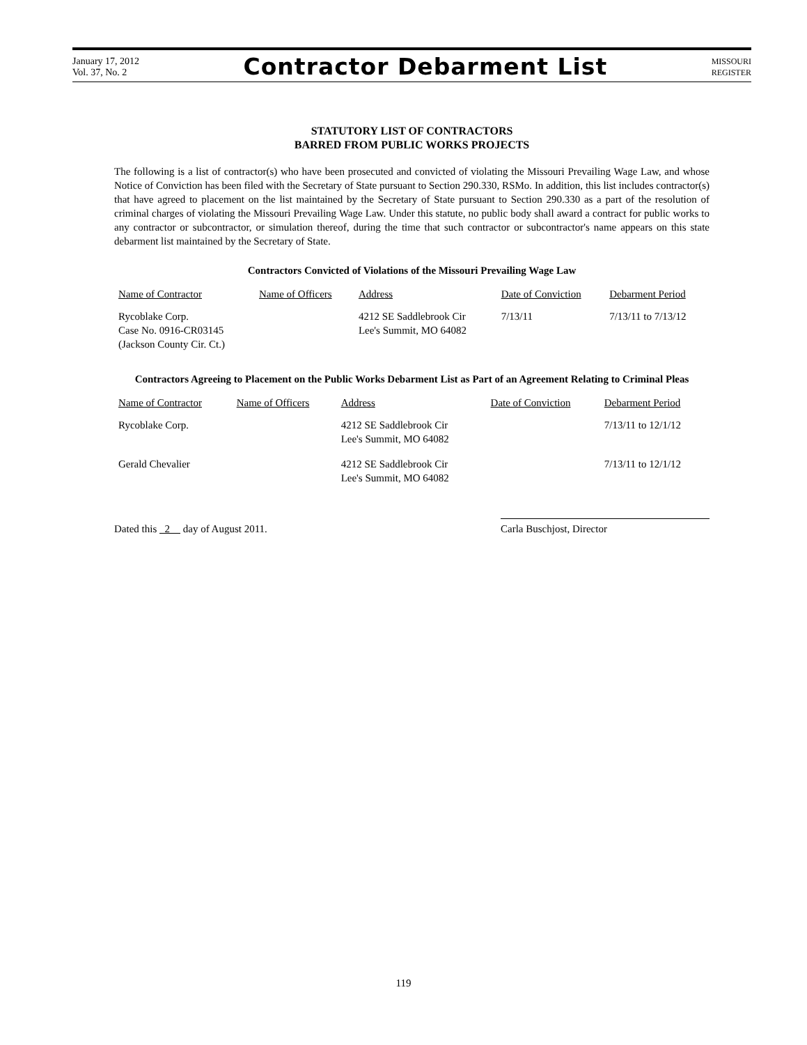January 17, 2012
Vol. 37, No. 2
Contractor Debarment List
MISSOURI
REGISTER
STATUTORY LIST OF CONTRACTORS
BARRED FROM PUBLIC WORKS PROJECTS
The following is a list of contractor(s) who have been prosecuted and convicted of violating the Missouri Prevailing Wage Law, and whose Notice of Conviction has been filed with the Secretary of State pursuant to Section 290.330, RSMo. In addition, this list includes contractor(s) that have agreed to placement on the list maintained by the Secretary of State pursuant to Section 290.330 as a part of the resolution of criminal charges of violating the Missouri Prevailing Wage Law. Under this statute, no public body shall award a contract for public works to any contractor or subcontractor, or simulation thereof, during the time that such contractor or subcontractor's name appears on this state debarment list maintained by the Secretary of State.
Contractors Convicted of Violations of the Missouri Prevailing Wage Law
| Name of Contractor | Name of Officers | Address | Date of Conviction | Debarment Period |
| --- | --- | --- | --- | --- |
| Rycoblake Corp. Case No. 0916-CR03145 (Jackson County Cir. Ct.) | | 4212 SE Saddlebrook Cir Lee's Summit, MO 64082 | 7/13/11 | 7/13/11 to 7/13/12 |
Contractors Agreeing to Placement on the Public Works Debarment List as Part of an Agreement Relating to Criminal Pleas
| Name of Contractor | Name of Officers | Address | Date of Conviction | Debarment Period |
| --- | --- | --- | --- | --- |
| Rycoblake Corp. | | 4212 SE Saddlebrook Cir Lee's Summit, MO 64082 | | 7/13/11 to 12/1/12 |
| Gerald Chevalier | | 4212 SE Saddlebrook Cir Lee's Summit, MO 64082 | | 7/13/11 to 12/1/12 |
Dated this 2 day of August 2011.
Carla Buschjost, Director
119